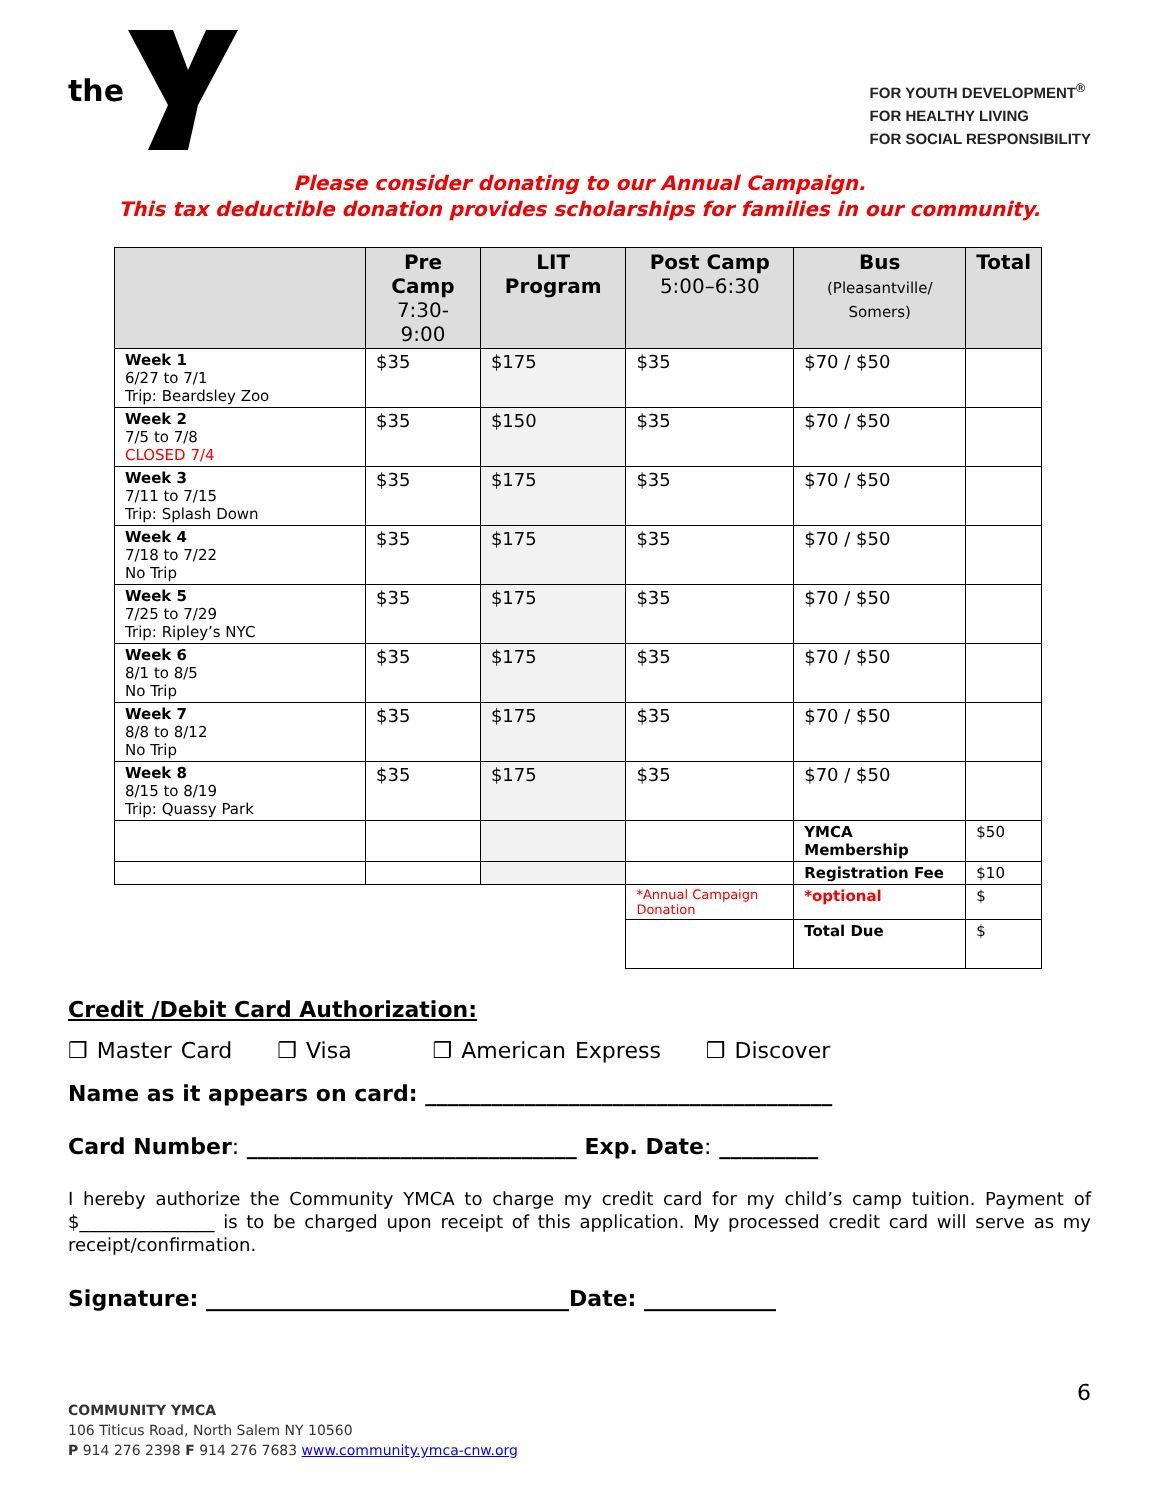the
FOR YOUTH DEVELOPMENT<sup>®</sup>
FOR HEALTHY LIVING
FOR SOCIAL RESPONSIBILITY
Please consider donating to our Annual Campaign.
This tax deductible donation provides scholarships for families in our community.
| | Pre Camp 7:30-9:00 | LIT Program | Post Camp 5:00–6:30 | Bus (Pleasantville/ Somers) | Total |
| --- | --- | --- | --- | --- | --- |
| Week 1 6/27 to 7/1 Trip: Beardsley Zoo | $35 | $175 | $35 | $70 / $50 | |
| Week 2 7/5 to 7/8 CLOSED 7/4 | $35 | $150 | $35 | $70 / $50 | |
| Week 3 7/11 to 7/15 Trip: Splash Down | $35 | $175 | $35 | $70 / $50 | |
| Week 4 7/18 to 7/22 No Trip | $35 | $175 | $35 | $70 / $50 | |
| Week 5 7/25 to 7/29 Trip: Ripley’s NYC | $35 | $175 | $35 | $70 / $50 | |
| Week 6 8/1 to 8/5 No Trip | $35 | $175 | $35 | $70 / $50 | |
| Week 7 8/8 to 8/12 No Trip | $35 | $175 | $35 | $70 / $50 | |
| Week 8 8/15 to 8/19 Trip: Quassy Park | $35 | $175 | $35 | $70 / $50 | |
| | | | | YMCA Membership | $50 |
| | | | | Registration Fee | $10 |
| | | | *Annual Campaign Donation | *optional | $ |
| | | | | Total Due | $ |
Credit /Debit Card Authorization:
❒ Master Card ❒ Visa ❒ American Express ❒ Discover
Name as it appears on card: _____________________________________
Card Number: ______________________________ Exp. Date: _________
I hereby authorize the Community YMCA to charge my credit card for my child’s camp tuition. Payment of $_______________ is to be charged upon receipt of this application. My processed credit card will serve as my receipt/confirmation.
Signature: _________________________________Date: ____________
6
COMMUNITY YMCA
106 Titicus Road, North Salem NY 10560
P 914 276 2398 F 914 276 7683 www.community.ymca-cnw.org